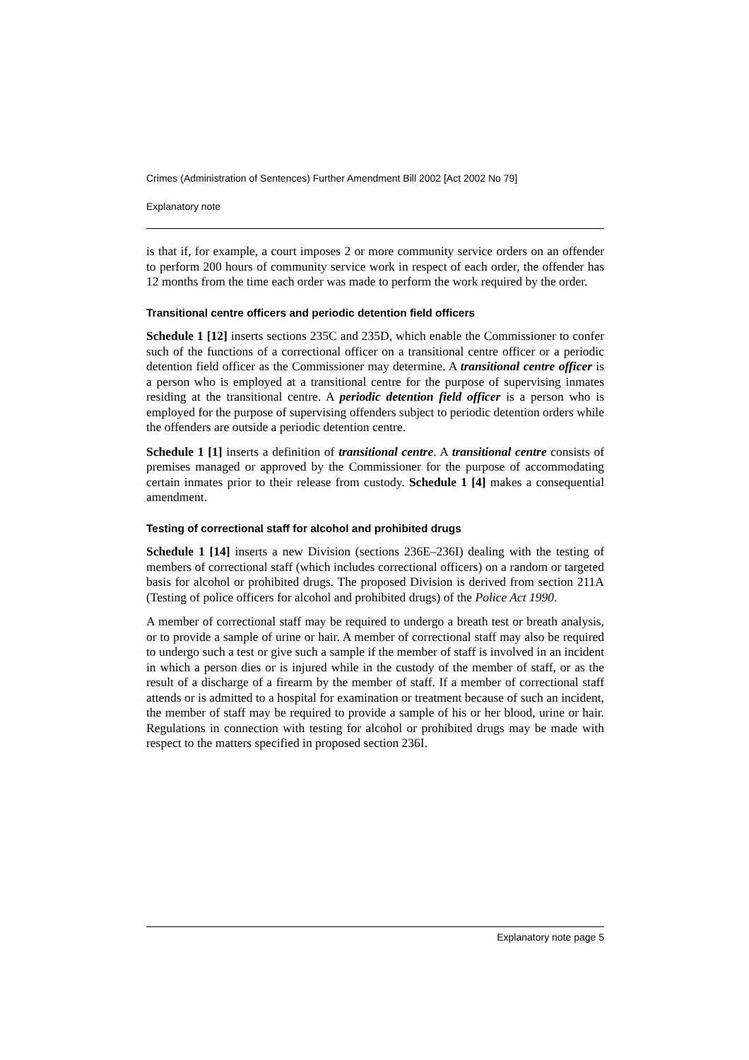Crimes (Administration of Sentences) Further Amendment Bill 2002 [Act 2002 No 79]
Explanatory note
is that if, for example, a court imposes 2 or more community service orders on an offender to perform 200 hours of community service work in respect of each order, the offender has 12 months from the time each order was made to perform the work required by the order.
Transitional centre officers and periodic detention field officers
Schedule 1 [12] inserts sections 235C and 235D, which enable the Commissioner to confer such of the functions of a correctional officer on a transitional centre officer or a periodic detention field officer as the Commissioner may determine. A transitional centre officer is a person who is employed at a transitional centre for the purpose of supervising inmates residing at the transitional centre. A periodic detention field officer is a person who is employed for the purpose of supervising offenders subject to periodic detention orders while the offenders are outside a periodic detention centre.
Schedule 1 [1] inserts a definition of transitional centre. A transitional centre consists of premises managed or approved by the Commissioner for the purpose of accommodating certain inmates prior to their release from custody. Schedule 1 [4] makes a consequential amendment.
Testing of correctional staff for alcohol and prohibited drugs
Schedule 1 [14] inserts a new Division (sections 236E–236I) dealing with the testing of members of correctional staff (which includes correctional officers) on a random or targeted basis for alcohol or prohibited drugs. The proposed Division is derived from section 211A (Testing of police officers for alcohol and prohibited drugs) of the Police Act 1990.
A member of correctional staff may be required to undergo a breath test or breath analysis, or to provide a sample of urine or hair. A member of correctional staff may also be required to undergo such a test or give such a sample if the member of staff is involved in an incident in which a person dies or is injured while in the custody of the member of staff, or as the result of a discharge of a firearm by the member of staff. If a member of correctional staff attends or is admitted to a hospital for examination or treatment because of such an incident, the member of staff may be required to provide a sample of his or her blood, urine or hair. Regulations in connection with testing for alcohol or prohibited drugs may be made with respect to the matters specified in proposed section 236I.
Explanatory note page 5